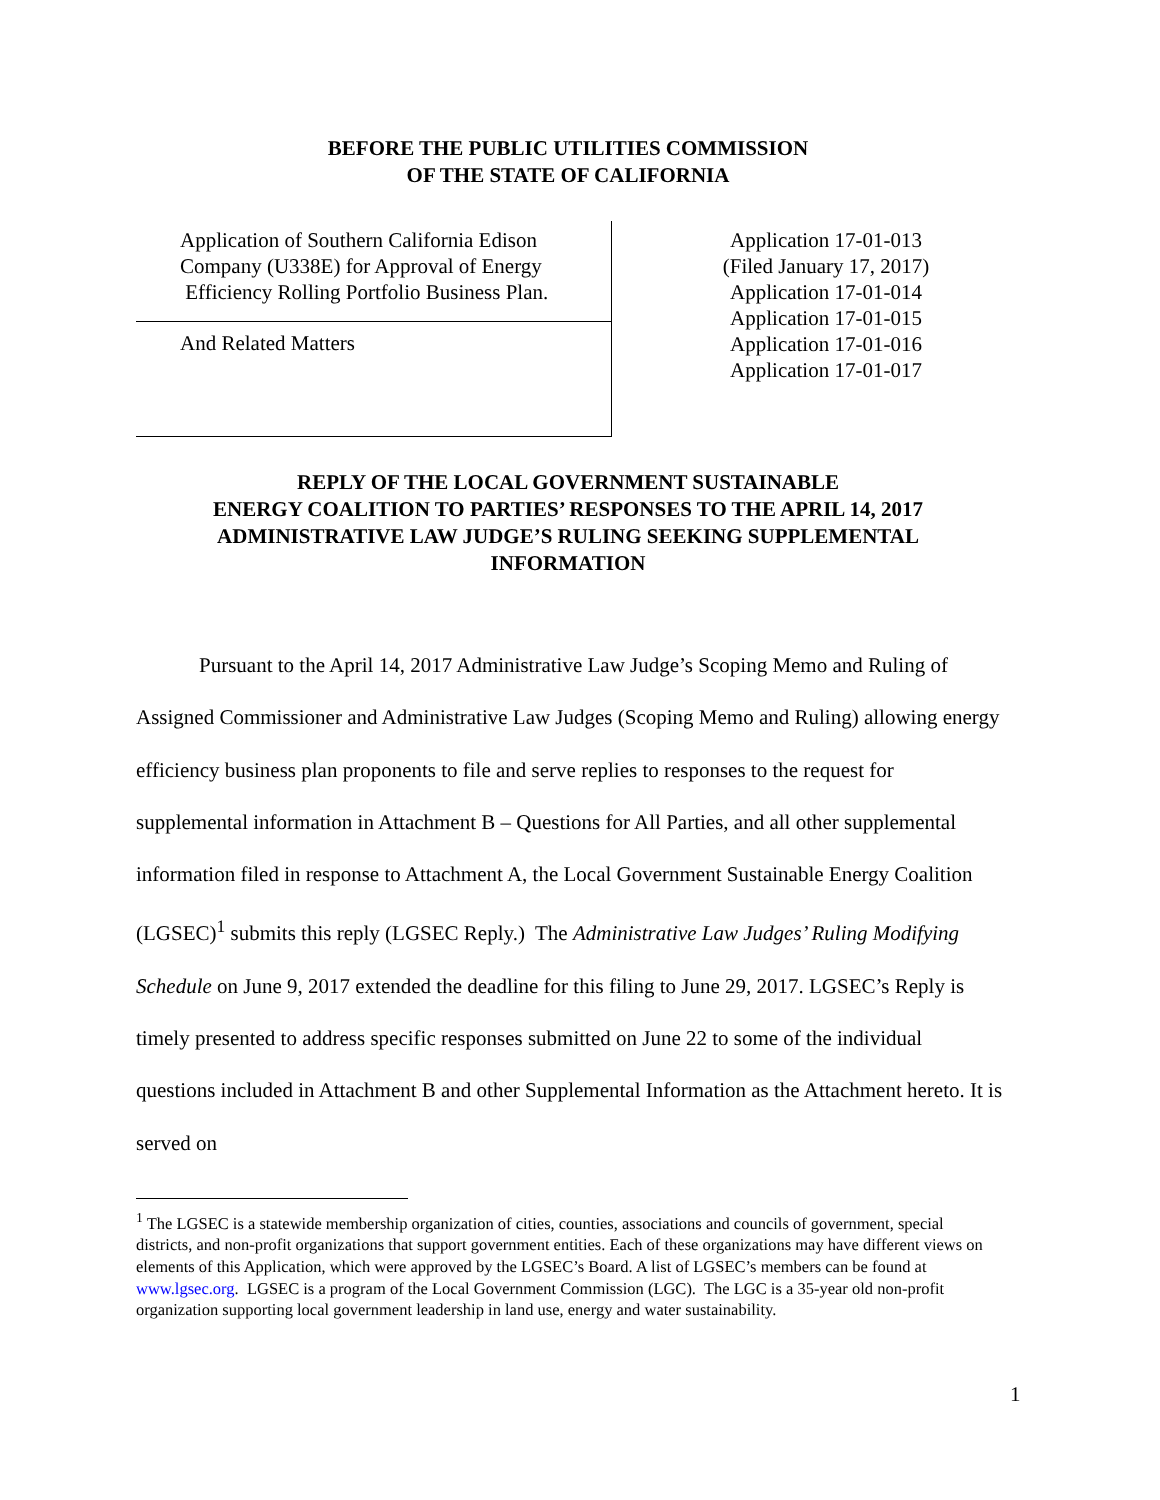BEFORE THE PUBLIC UTILITIES COMMISSION
OF THE STATE OF CALIFORNIA
Application of Southern California Edison
Company (U338E) for Approval of Energy
Efficiency Rolling Portfolio Business Plan.
And Related Matters
Application 17-01-013
(Filed January 17, 2017)
Application 17-01-014
Application 17-01-015
Application 17-01-016
Application 17-01-017
REPLY OF THE LOCAL GOVERNMENT SUSTAINABLE
ENERGY COALITION TO PARTIES’ RESPONSES TO THE APRIL 14, 2017
ADMINISTRATIVE LAW JUDGE’S RULING SEEKING SUPPLEMENTAL
INFORMATION
Pursuant to the April 14, 2017 Administrative Law Judge’s Scoping Memo and Ruling of Assigned Commissioner and Administrative Law Judges (Scoping Memo and Ruling) allowing energy efficiency business plan proponents to file and serve replies to responses to the request for supplemental information in Attachment B – Questions for All Parties, and all other supplemental information filed in response to Attachment A, the Local Government Sustainable Energy Coalition (LGSEC)<sup>1</sup> submits this reply (LGSEC Reply.) The Administrative Law Judges’ Ruling Modifying Schedule on June 9, 2017 extended the deadline for this filing to June 29, 2017. LGSEC’s Reply is timely presented to address specific responses submitted on June 22 to some of the individual questions included in Attachment B and other Supplemental Information as the Attachment hereto. It is served on
<sup>1</sup> The LGSEC is a statewide membership organization of cities, counties, associations and councils of government, special districts, and non-profit organizations that support government entities. Each of these organizations may have different views on elements of this Application, which were approved by the LGSEC’s Board. A list of LGSEC’s members can be found at www.lgsec.org. LGSEC is a program of the Local Government Commission (LGC). The LGC is a 35-year old non-profit organization supporting local government leadership in land use, energy and water sustainability.
1